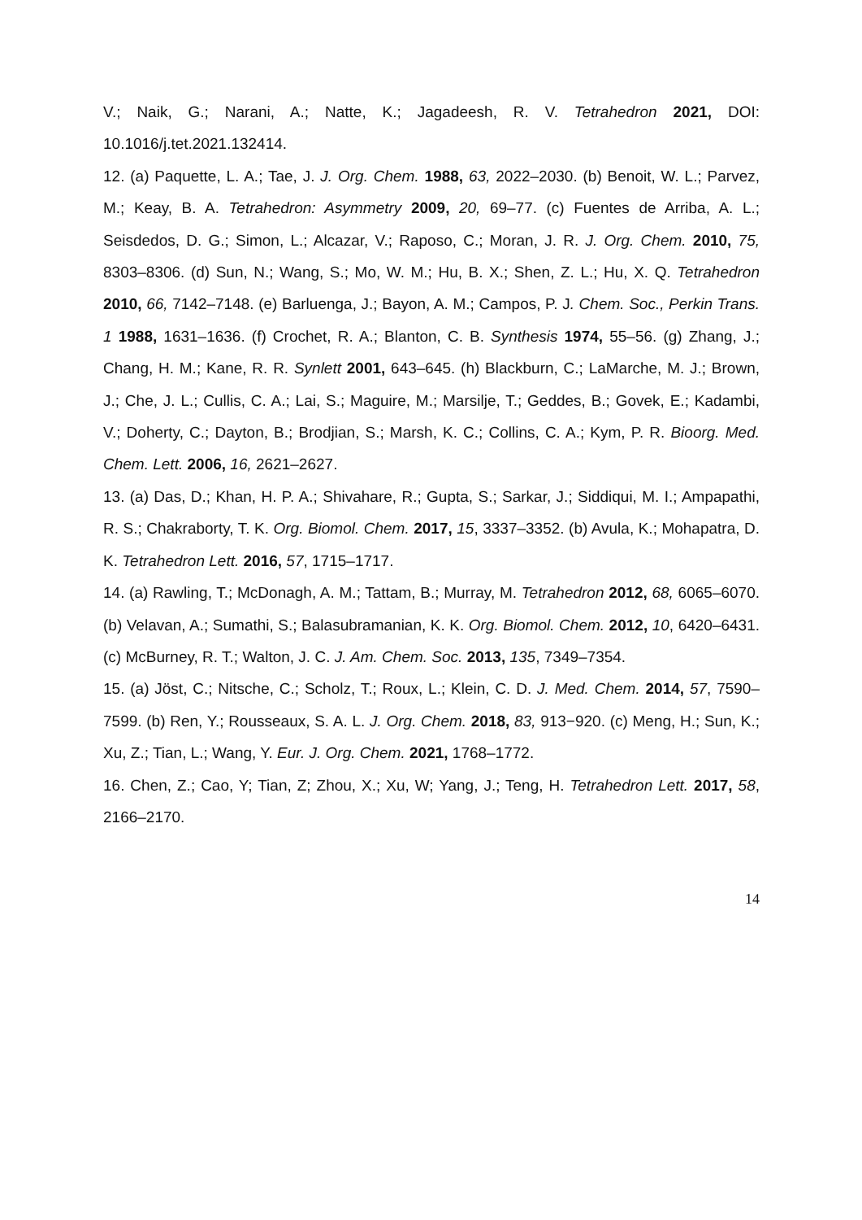V.; Naik, G.; Narani, A.; Natte, K.; Jagadeesh, R. V. Tetrahedron 2021, DOI: 10.1016/j.tet.2021.132414.
12. (a) Paquette, L. A.; Tae, J. J. Org. Chem. 1988, 63, 2022–2030. (b) Benoit, W. L.; Parvez, M.; Keay, B. A. Tetrahedron: Asymmetry 2009, 20, 69–77. (c) Fuentes de Arriba, A. L.; Seisdedos, D. G.; Simon, L.; Alcazar, V.; Raposo, C.; Moran, J. R. J. Org. Chem. 2010, 75, 8303–8306. (d) Sun, N.; Wang, S.; Mo, W. M.; Hu, B. X.; Shen, Z. L.; Hu, X. Q. Tetrahedron 2010, 66, 7142–7148. (e) Barluenga, J.; Bayon, A. M.; Campos, P. J. Chem. Soc., Perkin Trans. 1 1988, 1631–1636. (f) Crochet, R. A.; Blanton, C. B. Synthesis 1974, 55–56. (g) Zhang, J.; Chang, H. M.; Kane, R. R. Synlett 2001, 643–645. (h) Blackburn, C.; LaMarche, M. J.; Brown, J.; Che, J. L.; Cullis, C. A.; Lai, S.; Maguire, M.; Marsilje, T.; Geddes, B.; Govek, E.; Kadambi, V.; Doherty, C.; Dayton, B.; Brodjian, S.; Marsh, K. C.; Collins, C. A.; Kym, P. R. Bioorg. Med. Chem. Lett. 2006, 16, 2621–2627.
13. (a) Das, D.; Khan, H. P. A.; Shivahare, R.; Gupta, S.; Sarkar, J.; Siddiqui, M. I.; Ampapathi, R. S.; Chakraborty, T. K. Org. Biomol. Chem. 2017, 15, 3337–3352. (b) Avula, K.; Mohapatra, D. K. Tetrahedron Lett. 2016, 57, 1715–1717.
14. (a) Rawling, T.; McDonagh, A. M.; Tattam, B.; Murray, M. Tetrahedron 2012, 68, 6065–6070. (b) Velavan, A.; Sumathi, S.; Balasubramanian, K. K. Org. Biomol. Chem. 2012, 10, 6420–6431. (c) McBurney, R. T.; Walton, J. C. J. Am. Chem. Soc. 2013, 135, 7349–7354.
15. (a) Jöst, C.; Nitsche, C.; Scholz, T.; Roux, L.; Klein, C. D. J. Med. Chem. 2014, 57, 7590–7599. (b) Ren, Y.; Rousseaux, S. A. L. J. Org. Chem. 2018, 83, 913−920. (c) Meng, H.; Sun, K.; Xu, Z.; Tian, L.; Wang, Y. Eur. J. Org. Chem. 2021, 1768–1772.
16. Chen, Z.; Cao, Y; Tian, Z; Zhou, X.; Xu, W; Yang, J.; Teng, H. Tetrahedron Lett. 2017, 58, 2166–2170.
14